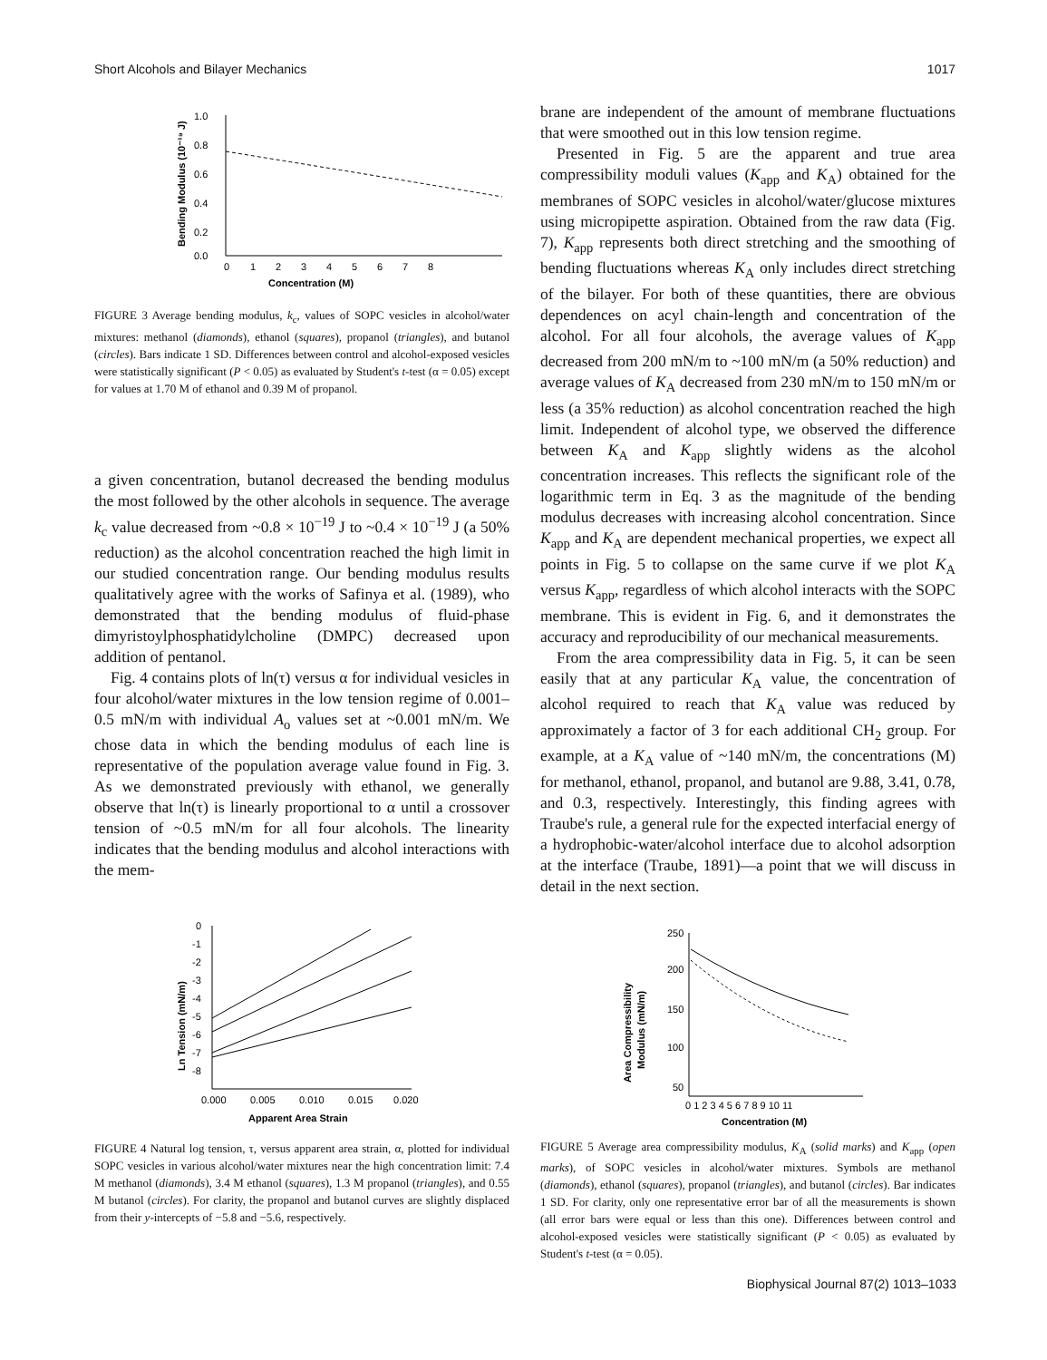Short Alcohols and Bilayer Mechanics 1017
1.0
0.8
0.6
0.4
0.2
0.0
0
1
2
3
4
5
6
7
8
Concentration (M)
Bending Modulus (10⁻¹⁹ J)
FIGURE 3 Average bending modulus, k<sub>c</sub>, values of SOPC vesicles in alcohol/water mixtures: methanol (diamonds), ethanol (squares), propanol (triangles), and butanol (circles). Bars indicate 1 SD. Differences between control and alcohol-exposed vesicles were statistically significant (P < 0.05) as evaluated by Student's t-test (α = 0.05) except for values at 1.70 M of ethanol and 0.39 M of propanol.
a given concentration, butanol decreased the bending modulus the most followed by the other alcohols in sequence. The average k<sub>c</sub> value decreased from ~0.8 × 10<sup>−19</sup> J to ~0.4 × 10<sup>−19</sup> J (a 50% reduction) as the alcohol concentration reached the high limit in our studied concentration range. Our bending modulus results qualitatively agree with the works of Safinya et al. (1989), who demonstrated that the bending modulus of fluid-phase dimyristoylphosphatidylcholine (DMPC) decreased upon addition of pentanol.
Fig. 4 contains plots of ln(τ) versus α for individual vesicles in four alcohol/water mixtures in the low tension regime of 0.001–0.5 mN/m with individual A<sub>o</sub> values set at ~0.001 mN/m. We chose data in which the bending modulus of each line is representative of the population average value found in Fig. 3. As we demonstrated previously with ethanol, we generally observe that ln(τ) is linearly proportional to α until a crossover tension of ~0.5 mN/m for all four alcohols. The linearity indicates that the bending modulus and alcohol interactions with the mem-
0
-1
-2
-3
-4
-5
-6
-7
-8
0.000
0.005
0.010
0.015
0.020
Apparent Area Strain
Ln Tension (mN/m)
FIGURE 4 Natural log tension, τ, versus apparent area strain, α, plotted for individual SOPC vesicles in various alcohol/water mixtures near the high concentration limit: 7.4 M methanol (diamonds), 3.4 M ethanol (squares), 1.3 M propanol (triangles), and 0.55 M butanol (circles). For clarity, the propanol and butanol curves are slightly displaced from their y-intercepts of −5.8 and −5.6, respectively.
brane are independent of the amount of membrane fluctuations that were smoothed out in this low tension regime.
Presented in Fig. 5 are the apparent and true area compressibility moduli values (K<sub>app</sub> and K<sub>A</sub>) obtained for the membranes of SOPC vesicles in alcohol/water/glucose mixtures using micropipette aspiration. Obtained from the raw data (Fig. 7), K<sub>app</sub> represents both direct stretching and the smoothing of bending fluctuations whereas K<sub>A</sub> only includes direct stretching of the bilayer. For both of these quantities, there are obvious dependences on acyl chain-length and concentration of the alcohol. For all four alcohols, the average values of K<sub>app</sub> decreased from 200 mN/m to ~100 mN/m (a 50% reduction) and average values of K<sub>A</sub> decreased from 230 mN/m to 150 mN/m or less (a 35% reduction) as alcohol concentration reached the high limit. Independent of alcohol type, we observed the difference between K<sub>A</sub> and K<sub>app</sub> slightly widens as the alcohol concentration increases. This reflects the significant role of the logarithmic term in Eq. 3 as the magnitude of the bending modulus decreases with increasing alcohol concentration. Since K<sub>app</sub> and K<sub>A</sub> are dependent mechanical properties, we expect all points in Fig. 5 to collapse on the same curve if we plot K<sub>A</sub> versus K<sub>app</sub>, regardless of which alcohol interacts with the SOPC membrane. This is evident in Fig. 6, and it demonstrates the accuracy and reproducibility of our mechanical measurements.
From the area compressibility data in Fig. 5, it can be seen easily that at any particular K<sub>A</sub> value, the concentration of alcohol required to reach that K<sub>A</sub> value was reduced by approximately a factor of 3 for each additional CH<sub>2</sub> group. For example, at a K<sub>A</sub> value of ~140 mN/m, the concentrations (M) for methanol, ethanol, propanol, and butanol are 9.88, 3.41, 0.78, and 0.3, respectively. Interestingly, this finding agrees with Traube's rule, a general rule for the expected interfacial energy of a hydrophobic-water/alcohol interface due to alcohol adsorption at the interface (Traube, 1891)—a point that we will discuss in detail in the next section.
250
200
150
100
50
0 1 2 3 4 5 6 7 8 9 10 11
Concentration (M)
Area Compressibility
Modulus (mN/m)
FIGURE 5 Average area compressibility modulus, K<sub>A</sub> (solid marks) and K<sub>app</sub> (open marks), of SOPC vesicles in alcohol/water mixtures. Symbols are methanol (diamonds), ethanol (squares), propanol (triangles), and butanol (circles). Bar indicates 1 SD. For clarity, only one representative error bar of all the measurements is shown (all error bars were equal or less than this one). Differences between control and alcohol-exposed vesicles were statistically significant (P < 0.05) as evaluated by Student's t-test (α = 0.05).
Biophysical Journal 87(2) 1013–1033